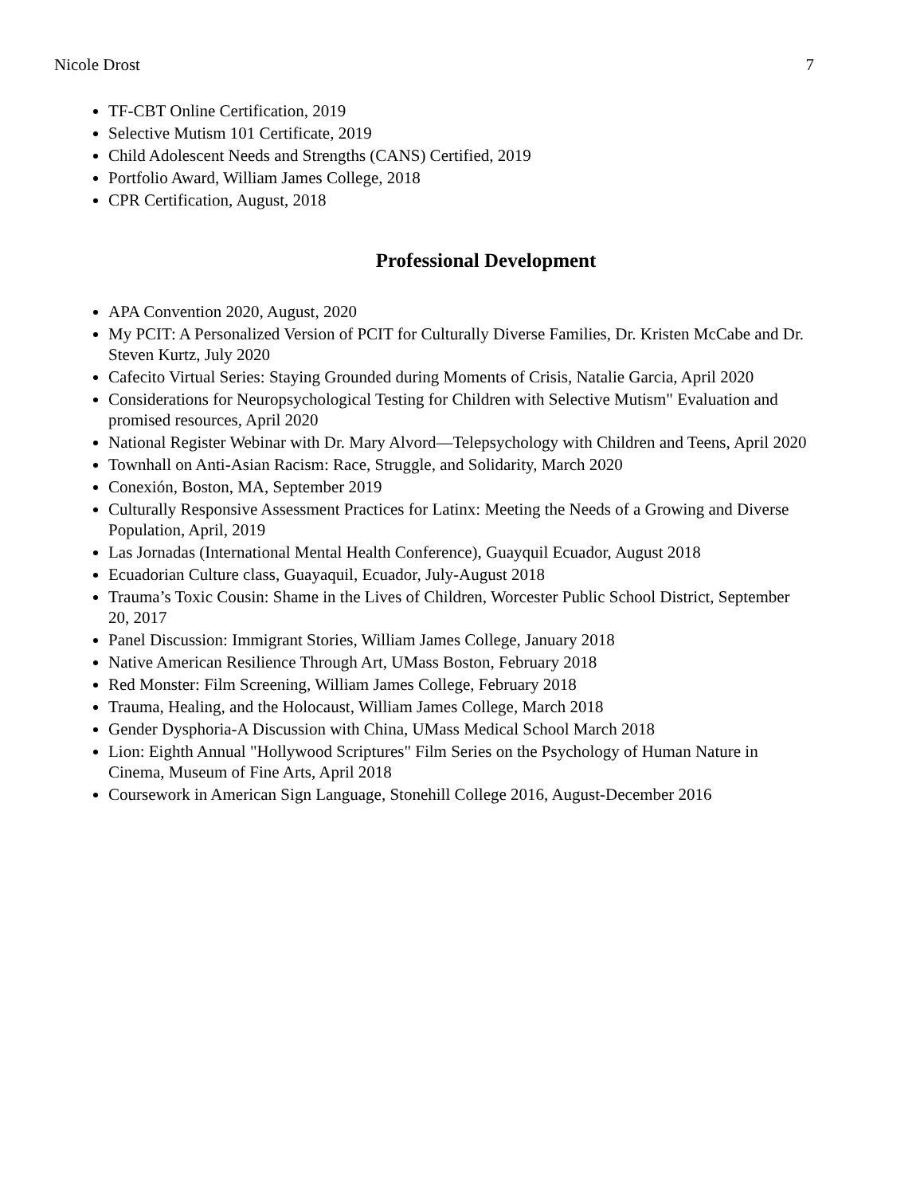Nicole Drost 7
TF-CBT Online Certification, 2019
Selective Mutism 101 Certificate, 2019
Child Adolescent Needs and Strengths (CANS) Certified, 2019
Portfolio Award, William James College, 2018
CPR Certification, August, 2018
Professional Development
APA Convention 2020, August, 2020
My PCIT: A Personalized Version of PCIT for Culturally Diverse Families, Dr. Kristen McCabe and Dr. Steven Kurtz, July 2020
Cafecito Virtual Series: Staying Grounded during Moments of Crisis, Natalie Garcia, April 2020
Considerations for Neuropsychological Testing for Children with Selective Mutism" Evaluation and promised resources, April 2020
National Register Webinar with Dr. Mary Alvord—Telepsychology with Children and Teens, April 2020
Townhall on Anti-Asian Racism: Race, Struggle, and Solidarity, March 2020
Conexión, Boston, MA, September 2019
Culturally Responsive Assessment Practices for Latinx: Meeting the Needs of a Growing and Diverse Population, April, 2019
Las Jornadas (International Mental Health Conference), Guayquil Ecuador, August 2018
Ecuadorian Culture class, Guayaquil, Ecuador, July-August 2018
Trauma’s Toxic Cousin: Shame in the Lives of Children, Worcester Public School District, September 20, 2017
Panel Discussion: Immigrant Stories, William James College, January 2018
Native American Resilience Through Art, UMass Boston, February 2018
Red Monster: Film Screening, William James College, February 2018
Trauma, Healing, and the Holocaust, William James College, March 2018
Gender Dysphoria-A Discussion with China, UMass Medical School March 2018
Lion: Eighth Annual "Hollywood Scriptures" Film Series on the Psychology of Human Nature in Cinema, Museum of Fine Arts, April 2018
Coursework in American Sign Language, Stonehill College 2016, August-December 2016